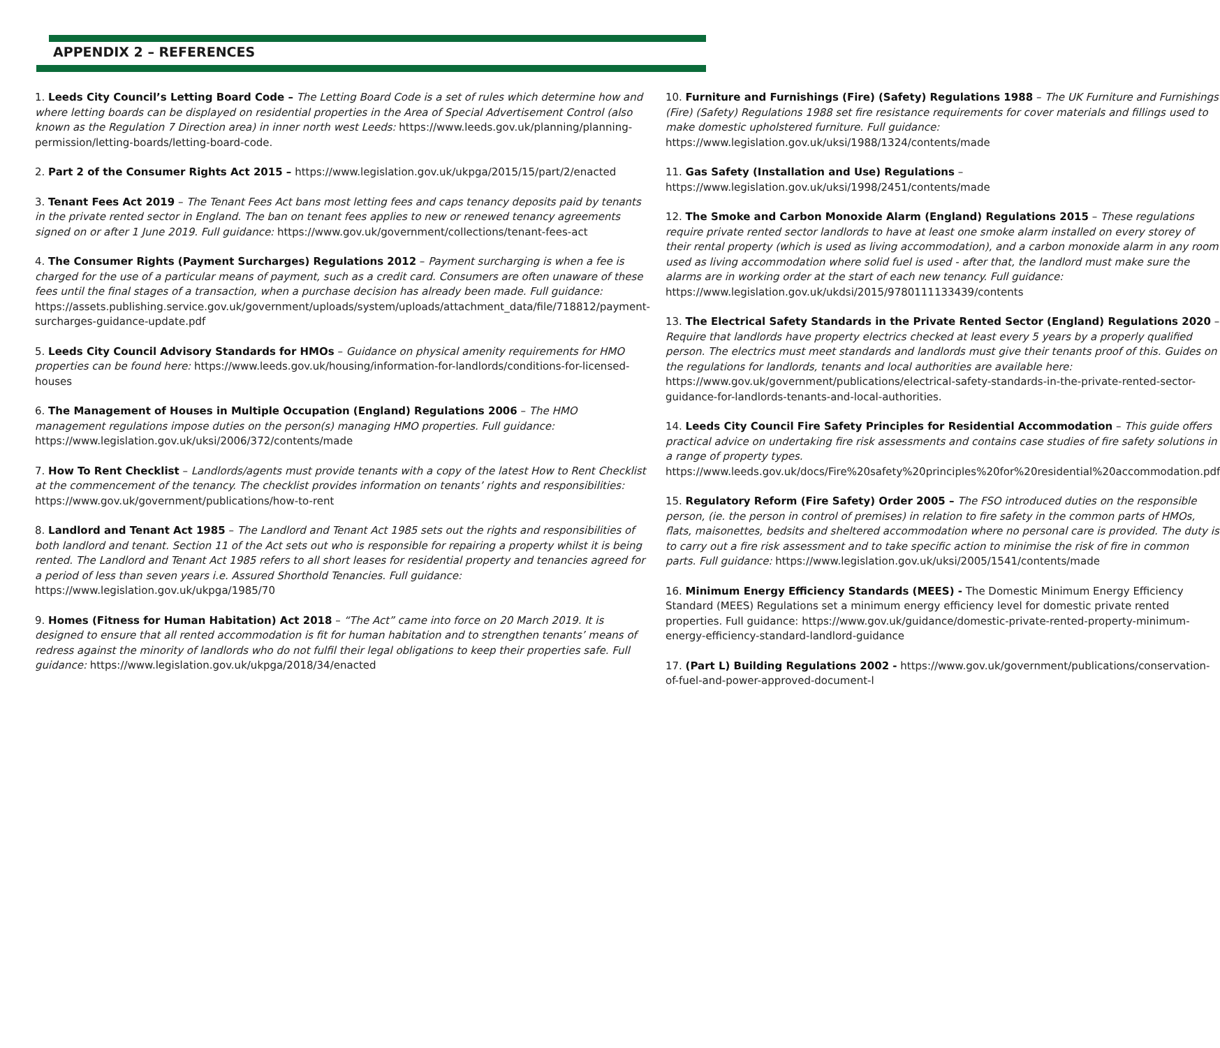APPENDIX 2 – REFERENCES
1. Leeds City Council’s Letting Board Code – The Letting Board Code is a set of rules which determine how and where letting boards can be displayed on residential properties in the Area of Special Advertisement Control (also known as the Regulation 7 Direction area) in inner north west Leeds: https://www.leeds.gov.uk/planning/planning-permission/letting-boards/letting-board-code.
2. Part 2 of the Consumer Rights Act 2015 – https://www.legislation.gov.uk/ukpga/2015/15/part/2/enacted
3. Tenant Fees Act 2019 – The Tenant Fees Act bans most letting fees and caps tenancy deposits paid by tenants in the private rented sector in England. The ban on tenant fees applies to new or renewed tenancy agreements signed on or after 1 June 2019. Full guidance: https://www.gov.uk/government/collections/tenant-fees-act
4. The Consumer Rights (Payment Surcharges) Regulations 2012 – Payment surcharging is when a fee is charged for the use of a particular means of payment, such as a credit card. Consumers are often unaware of these fees until the final stages of a transaction, when a purchase decision has already been made. Full guidance: https://assets.publishing.service.gov.uk/government/uploads/system/uploads/attachment_data/file/718812/payment-surcharges-guidance-update.pdf
5. Leeds City Council Advisory Standards for HMOs – Guidance on physical amenity requirements for HMO properties can be found here: https://www.leeds.gov.uk/housing/information-for-landlords/conditions-for-licensed-houses
6. The Management of Houses in Multiple Occupation (England) Regulations 2006 – The HMO management regulations impose duties on the person(s) managing HMO properties. Full guidance: https://www.legislation.gov.uk/uksi/2006/372/contents/made
7. How To Rent Checklist – Landlords/agents must provide tenants with a copy of the latest How to Rent Checklist at the commencement of the tenancy. The checklist provides information on tenants’ rights and responsibilities: https://www.gov.uk/government/publications/how-to-rent
8. Landlord and Tenant Act 1985 – The Landlord and Tenant Act 1985 sets out the rights and responsibilities of both landlord and tenant. Section 11 of the Act sets out who is responsible for repairing a property whilst it is being rented. The Landlord and Tenant Act 1985 refers to all short leases for residential property and tenancies agreed for a period of less than seven years i.e. Assured Shorthold Tenancies. Full guidance: https://www.legislation.gov.uk/ukpga/1985/70
9. Homes (Fitness for Human Habitation) Act 2018 – “The Act” came into force on 20 March 2019. It is designed to ensure that all rented accommodation is fit for human habitation and to strengthen tenants’ means of redress against the minority of landlords who do not fulfil their legal obligations to keep their properties safe. Full guidance: https://www.legislation.gov.uk/ukpga/2018/34/enacted
10. Furniture and Furnishings (Fire) (Safety) Regulations 1988 – The UK Furniture and Furnishings (Fire) (Safety) Regulations 1988 set fire resistance requirements for cover materials and fillings used to make domestic upholstered furniture. Full guidance: https://www.legislation.gov.uk/uksi/1988/1324/contents/made
11. Gas Safety (Installation and Use) Regulations – https://www.legislation.gov.uk/uksi/1998/2451/contents/made
12. The Smoke and Carbon Monoxide Alarm (England) Regulations 2015 – These regulations require private rented sector landlords to have at least one smoke alarm installed on every storey of their rental property (which is used as living accommodation), and a carbon monoxide alarm in any room used as living accommodation where solid fuel is used - after that, the landlord must make sure the alarms are in working order at the start of each new tenancy. Full guidance: https://www.legislation.gov.uk/ukdsi/2015/9780111133439/contents
13. The Electrical Safety Standards in the Private Rented Sector (England) Regulations 2020 – Require that landlords have property electrics checked at least every 5 years by a properly qualified person. The electrics must meet standards and landlords must give their tenants proof of this. Guides on the regulations for landlords, tenants and local authorities are available here: https://www.gov.uk/government/publications/electrical-safety-standards-in-the-private-rented-sector-guidance-for-landlords-tenants-and-local-authorities.
14. Leeds City Council Fire Safety Principles for Residential Accommodation – This guide offers practical advice on undertaking fire risk assessments and contains case studies of fire safety solutions in a range of property types. https://www.leeds.gov.uk/docs/Fire%20safety%20principles%20for%20residential%20accommodation.pdf
15. Regulatory Reform (Fire Safety) Order 2005 – The FSO introduced duties on the responsible person, (ie. the person in control of premises) in relation to fire safety in the common parts of HMOs, flats, maisonettes, bedsits and sheltered accommodation where no personal care is provided. The duty is to carry out a fire risk assessment and to take specific action to minimise the risk of fire in common parts. Full guidance: https://www.legislation.gov.uk/uksi/2005/1541/contents/made
16. Minimum Energy Efficiency Standards (MEES) - The Domestic Minimum Energy Efficiency Standard (MEES) Regulations set a minimum energy efficiency level for domestic private rented properties. Full guidance: https://www.gov.uk/guidance/domestic-private-rented-property-minimum-energy-efficiency-standard-landlord-guidance
17. (Part L) Building Regulations 2002 - https://www.gov.uk/government/publications/conservation-of-fuel-and-power-approved-document-l